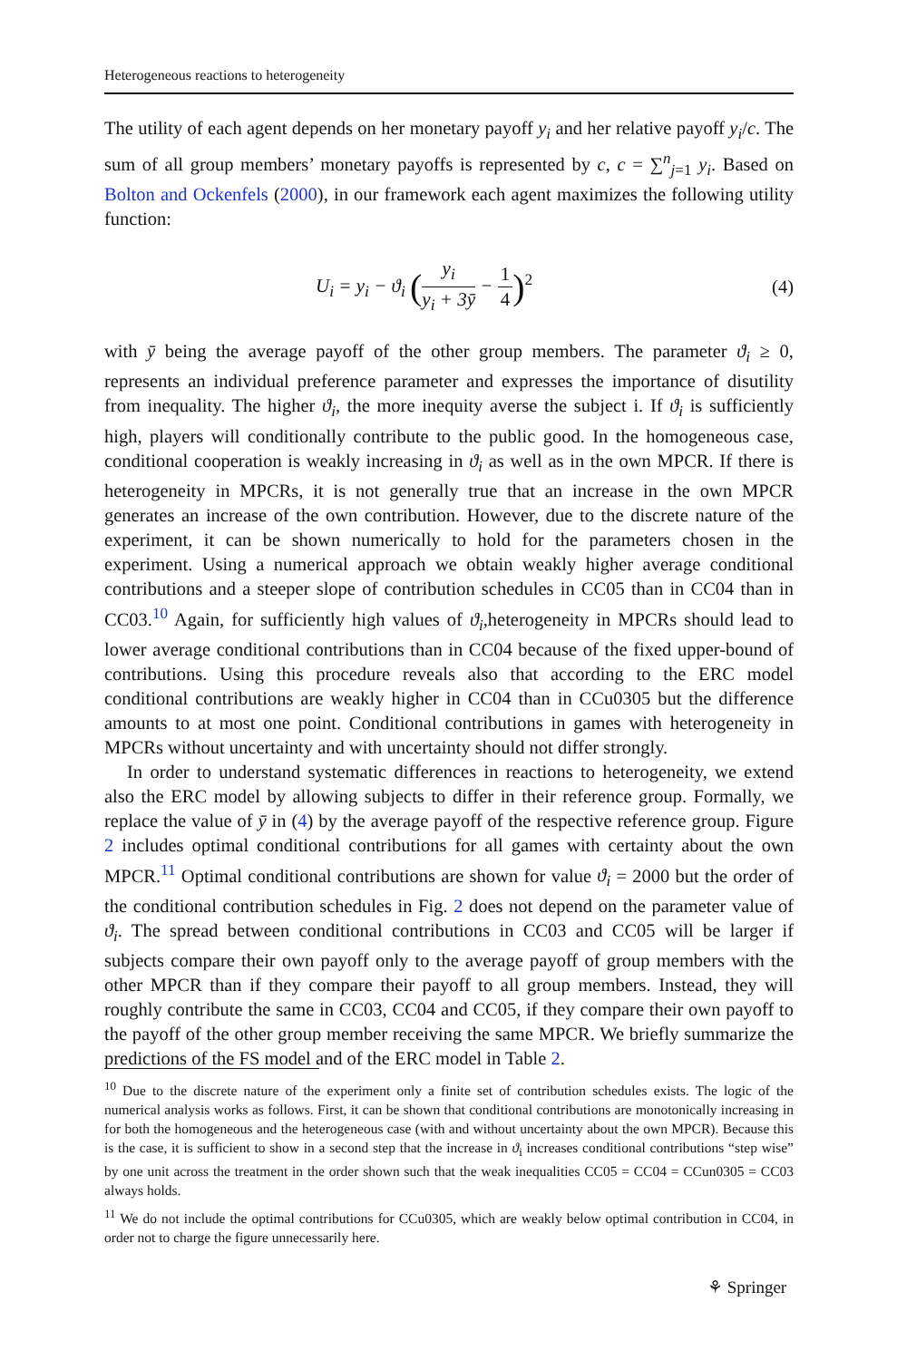Heterogeneous reactions to heterogeneity
The utility of each agent depends on her monetary payoff y<sub>i</sub> and her relative payoff y<sub>i</sub>/c. The sum of all group members’ monetary payoffs is represented by c, c = ∑<sup>n</sup><sub>j=1</sub> y<sub>i</sub>. Based on Bolton and Ockenfels (2000), in our framework each agent maximizes the following utility function:
U<sub>i</sub> = y<sub>i</sub> − ϑ<sub>i</sub> (y<sub>i</sub> y<sub>i</sub> + 3ȳ − 1 4)<sup>2</sup>
(4)
with ȳ being the average payoff of the other group members. The parameter ϑ<sub>i</sub> ≥ 0, represents an individual preference parameter and expresses the importance of disutility from inequality. The higher ϑ<sub>i</sub>, the more inequity averse the subject i. If ϑ<sub>i</sub> is sufficiently high, players will conditionally contribute to the public good. In the homogeneous case, conditional cooperation is weakly increasing in ϑ<sub>i</sub> as well as in the own MPCR. If there is heterogeneity in MPCRs, it is not generally true that an increase in the own MPCR generates an increase of the own contribution. However, due to the discrete nature of the experiment, it can be shown numerically to hold for the parameters chosen in the experiment. Using a numerical approach we obtain weakly higher average conditional contributions and a steeper slope of contribution schedules in CC05 than in CC04 than in CC03.<sup>10</sup> Again, for sufficiently high values of ϑ<sub>i</sub>,heterogeneity in MPCRs should lead to lower average conditional contributions than in CC04 because of the fixed upper-bound of contributions. Using this procedure reveals also that according to the ERC model conditional contributions are weakly higher in CC04 than in CCu0305 but the difference amounts to at most one point. Conditional contributions in games with heterogeneity in MPCRs without uncertainty and with uncertainty should not differ strongly.
In order to understand systematic differences in reactions to heterogeneity, we extend also the ERC model by allowing subjects to differ in their reference group. Formally, we replace the value of ȳ in (4) by the average payoff of the respective reference group. Figure 2 includes optimal conditional contributions for all games with certainty about the own MPCR.<sup>11</sup> Optimal conditional contributions are shown for value ϑ<sub>i</sub> = 2000 but the order of the conditional contribution schedules in Fig. 2 does not depend on the parameter value of ϑ<sub>i</sub>. The spread between conditional contributions in CC03 and CC05 will be larger if subjects compare their own payoff only to the average payoff of group members with the other MPCR than if they compare their payoff to all group members. Instead, they will roughly contribute the same in CC03, CC04 and CC05, if they compare their own payoff to the payoff of the other group member receiving the same MPCR. We briefly summarize the predictions of the FS model and of the ERC model in Table 2.
<sup>10</sup> Due to the discrete nature of the experiment only a finite set of contribution schedules exists. The logic of the numerical analysis works as follows. First, it can be shown that conditional contributions are monotonically increasing in for both the homogeneous and the heterogeneous case (with and without uncertainty about the own MPCR). Because this is the case, it is sufficient to show in a second step that the increase in ϑ<sub>i</sub> increases conditional contributions “step wise” by one unit across the treatment in the order shown such that the weak inequalities CC05 = CC04 = CCun0305 = CC03 always holds.
<sup>11</sup> We do not include the optimal contributions for CCu0305, which are weakly below optimal contribution in CC04, in order not to charge the figure unnecessarily here.
⚘ Springer